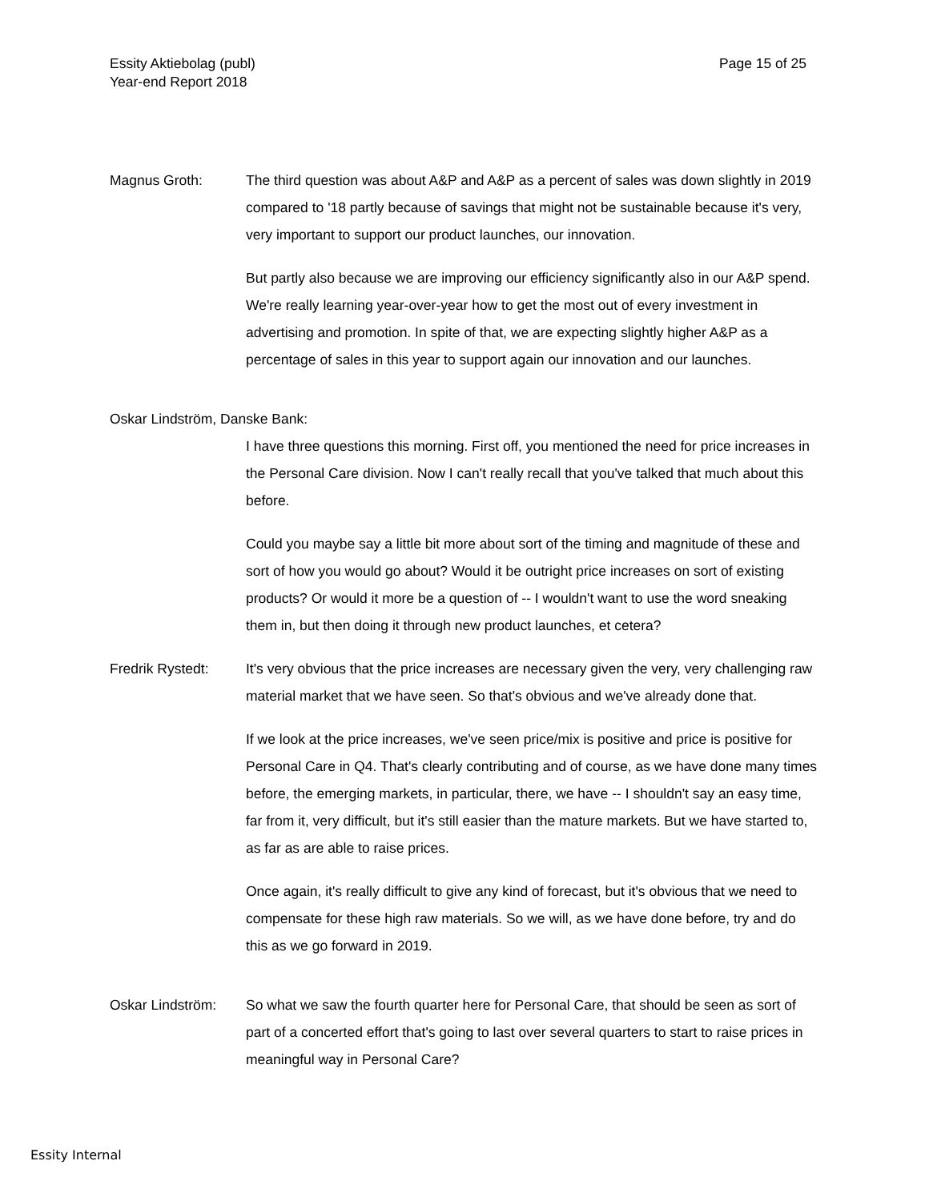Essity Aktiebolag (publ)
Year-end Report 2018
Page 15 of 25
Magnus Groth: The third question was about A&P and A&P as a percent of sales was down slightly in 2019 compared to '18 partly because of savings that might not be sustainable because it's very, very important to support our product launches, our innovation.
But partly also because we are improving our efficiency significantly also in our A&P spend. We're really learning year-over-year how to get the most out of every investment in advertising and promotion. In spite of that, we are expecting slightly higher A&P as a percentage of sales in this year to support again our innovation and our launches.
Oskar Lindström, Danske Bank:
I have three questions this morning. First off, you mentioned the need for price increases in the Personal Care division. Now I can't really recall that you've talked that much about this before.
Could you maybe say a little bit more about sort of the timing and magnitude of these and sort of how you would go about? Would it be outright price increases on sort of existing products? Or would it more be a question of -- I wouldn't want to use the word sneaking them in, but then doing it through new product launches, et cetera?
Fredrik Rystedt: It's very obvious that the price increases are necessary given the very, very challenging raw material market that we have seen. So that's obvious and we've already done that.
If we look at the price increases, we've seen price/mix is positive and price is positive for Personal Care in Q4. That's clearly contributing and of course, as we have done many times before, the emerging markets, in particular, there, we have -- I shouldn't say an easy time, far from it, very difficult, but it's still easier than the mature markets. But we have started to, as far as are able to raise prices.
Once again, it's really difficult to give any kind of forecast, but it's obvious that we need to compensate for these high raw materials. So we will, as we have done before, try and do this as we go forward in 2019.
Oskar Lindström: So what we saw the fourth quarter here for Personal Care, that should be seen as sort of part of a concerted effort that's going to last over several quarters to start to raise prices in meaningful way in Personal Care?
Essity Internal